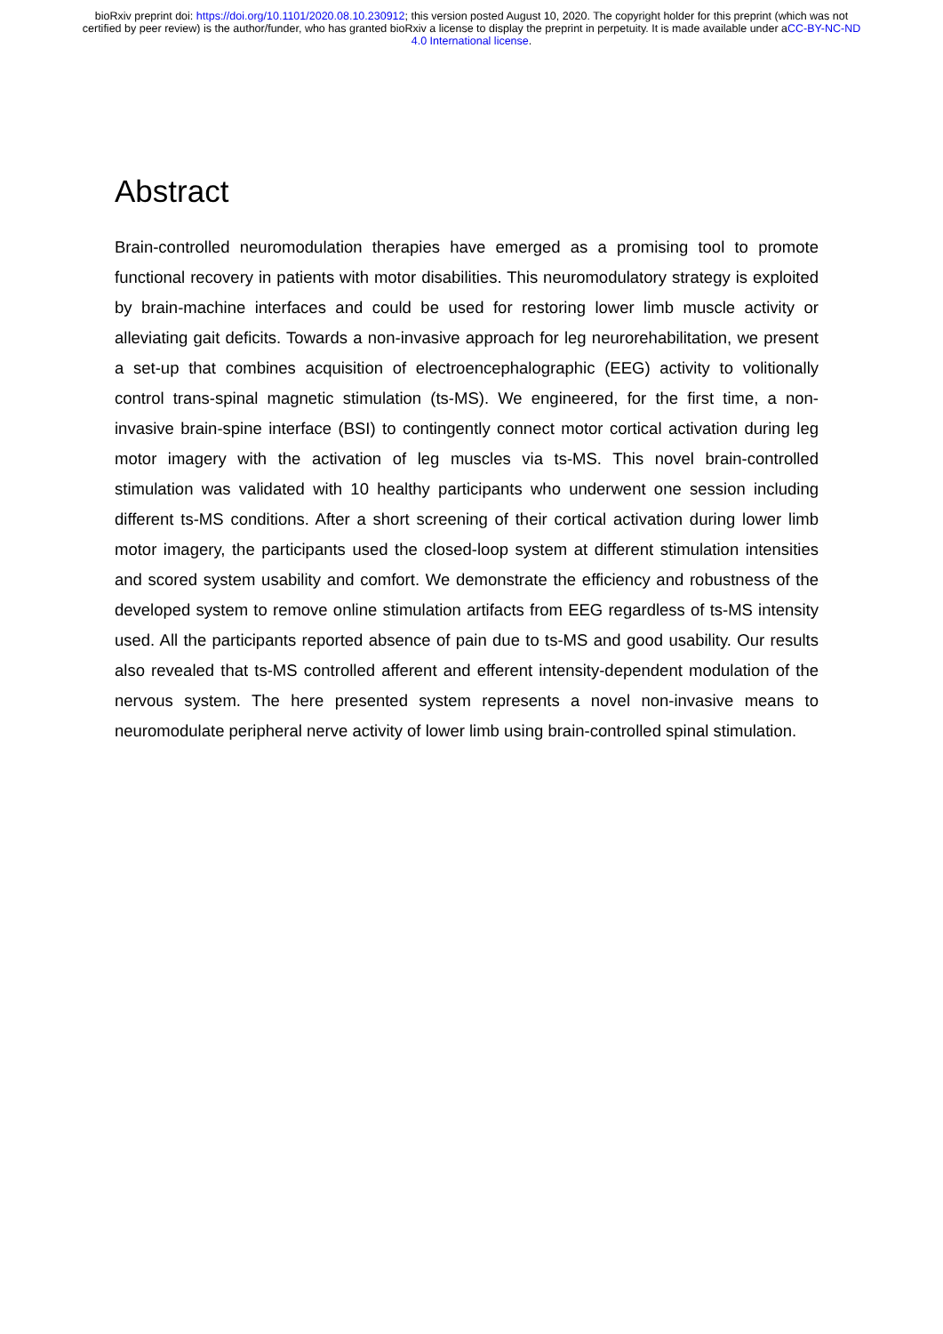bioRxiv preprint doi: https://doi.org/10.1101/2020.08.10.230912; this version posted August 10, 2020. The copyright holder for this preprint (which was not certified by peer review) is the author/funder, who has granted bioRxiv a license to display the preprint in perpetuity. It is made available under aCC-BY-NC-ND 4.0 International license.
Abstract
Brain-controlled neuromodulation therapies have emerged as a promising tool to promote functional recovery in patients with motor disabilities. This neuromodulatory strategy is exploited by brain-machine interfaces and could be used for restoring lower limb muscle activity or alleviating gait deficits. Towards a non-invasive approach for leg neurorehabilitation, we present a set-up that combines acquisition of electroencephalographic (EEG) activity to volitionally control trans-spinal magnetic stimulation (ts-MS). We engineered, for the first time, a non-invasive brain-spine interface (BSI) to contingently connect motor cortical activation during leg motor imagery with the activation of leg muscles via ts-MS. This novel brain-controlled stimulation was validated with 10 healthy participants who underwent one session including different ts-MS conditions. After a short screening of their cortical activation during lower limb motor imagery, the participants used the closed-loop system at different stimulation intensities and scored system usability and comfort. We demonstrate the efficiency and robustness of the developed system to remove online stimulation artifacts from EEG regardless of ts-MS intensity used. All the participants reported absence of pain due to ts-MS and good usability. Our results also revealed that ts-MS controlled afferent and efferent intensity-dependent modulation of the nervous system. The here presented system represents a novel non-invasive means to neuromodulate peripheral nerve activity of lower limb using brain-controlled spinal stimulation.